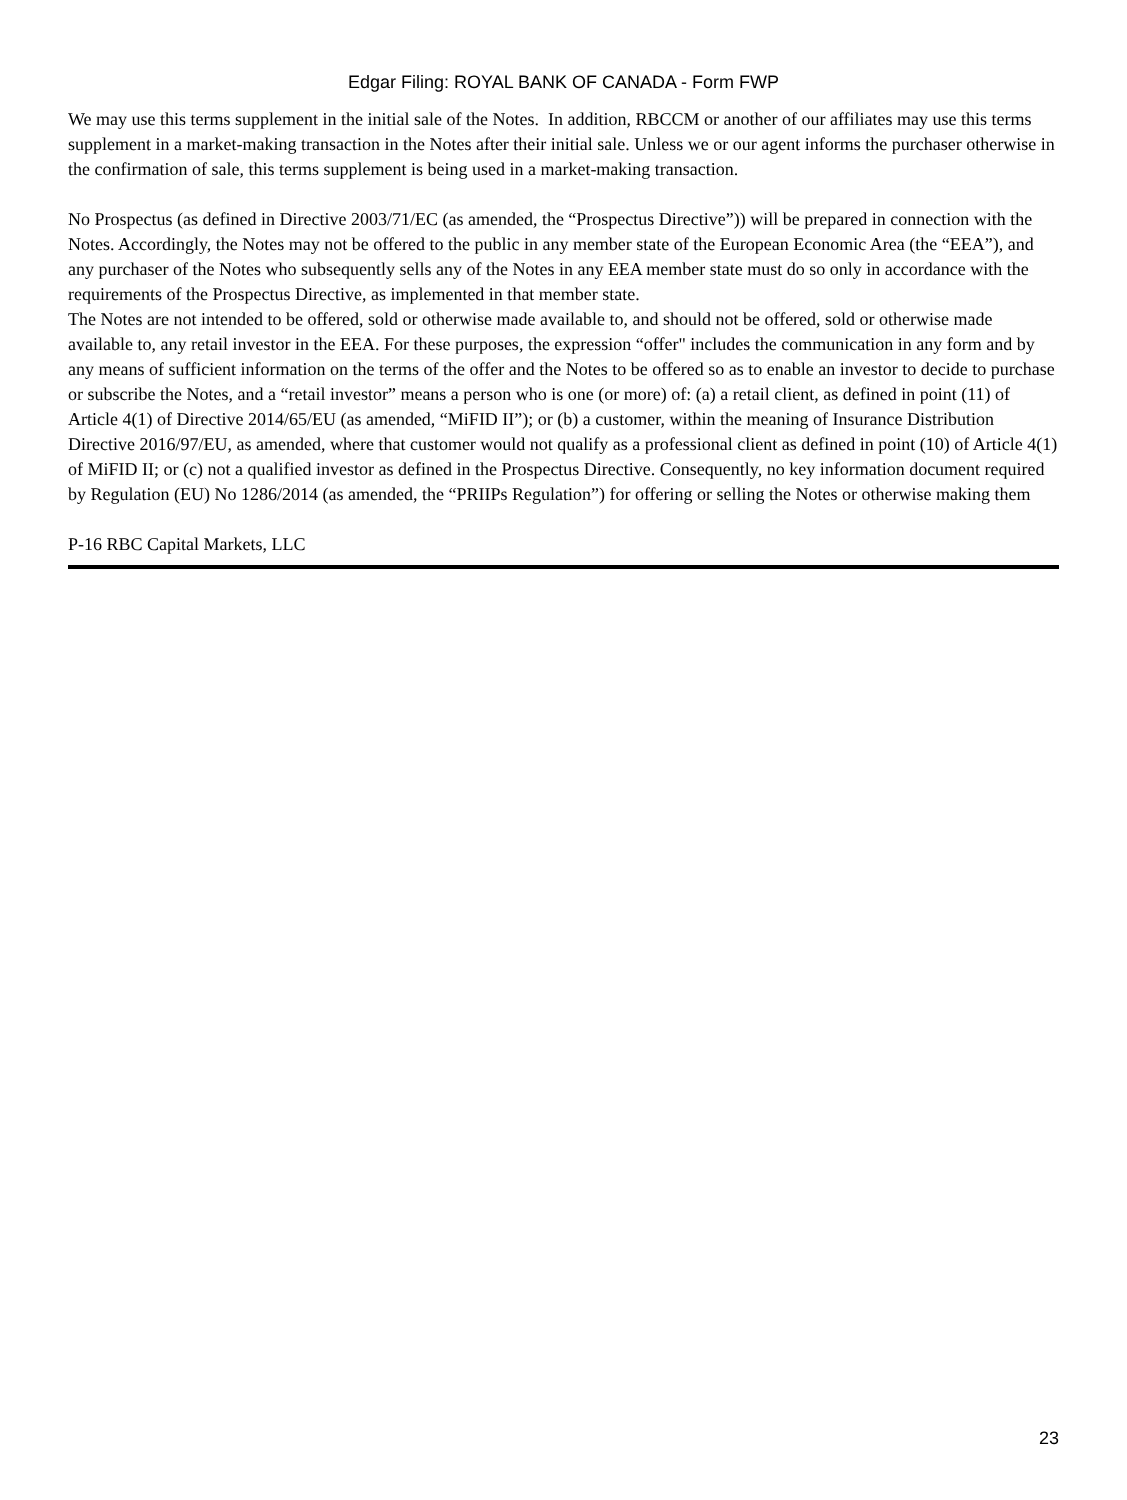Edgar Filing: ROYAL BANK OF CANADA - Form FWP
We may use this terms supplement in the initial sale of the Notes. In addition, RBCCM or another of our affiliates may use this terms supplement in a market-making transaction in the Notes after their initial sale. Unless we or our agent informs the purchaser otherwise in the confirmation of sale, this terms supplement is being used in a market-making transaction.
No Prospectus (as defined in Directive 2003/71/EC (as amended, the “Prospectus Directive”)) will be prepared in connection with the Notes. Accordingly, the Notes may not be offered to the public in any member state of the European Economic Area (the “EEA”), and any purchaser of the Notes who subsequently sells any of the Notes in any EEA member state must do so only in accordance with the requirements of the Prospectus Directive, as implemented in that member state.
The Notes are not intended to be offered, sold or otherwise made available to, and should not be offered, sold or otherwise made available to, any retail investor in the EEA. For these purposes, the expression “offer" includes the communication in any form and by any means of sufficient information on the terms of the offer and the Notes to be offered so as to enable an investor to decide to purchase or subscribe the Notes, and a “retail investor” means a person who is one (or more) of: (a) a retail client, as defined in point (11) of Article 4(1) of Directive 2014/65/EU (as amended, “MiFID II”); or (b) a customer, within the meaning of Insurance Distribution Directive 2016/97/EU, as amended, where that customer would not qualify as a professional client as defined in point (10) of Article 4(1) of MiFID II; or (c) not a qualified investor as defined in the Prospectus Directive. Consequently, no key information document required by Regulation (EU) No 1286/2014 (as amended, the “PRIIPs Regulation”) for offering or selling the Notes or otherwise making them
P-16 RBC Capital Markets, LLC
23